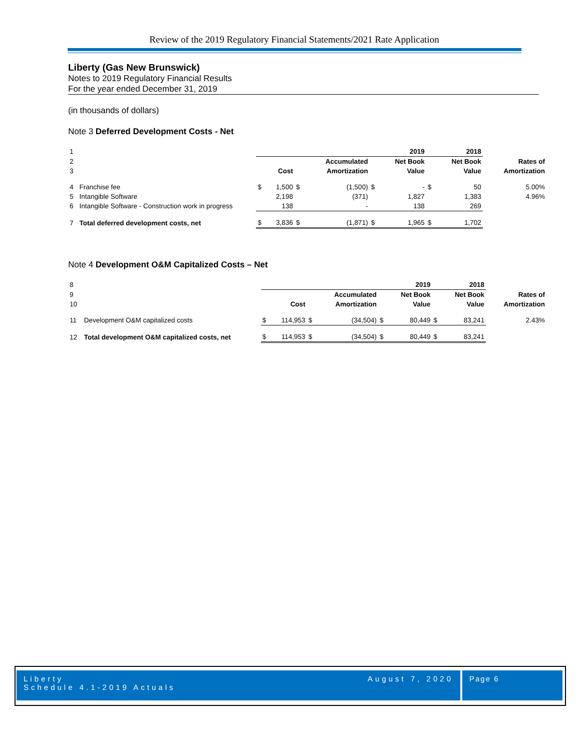Review of the 2019 Regulatory Financial Statements/2021 Rate Application
Liberty (Gas New Brunswick)
Notes to 2019 Regulatory Financial Results
For the year ended December 31, 2019
(in thousands of dollars)
Note 3 Deferred Development Costs - Net
| 1 | | | | | | | 2019 | | 2018 | |
| 2 | | | | | Accumulated | | Net Book | | Net Book | Rates of |
| 3 | | | Cost | | Amortization | | Value | | Value | Amortization |
| 4 | Franchise fee | $ | 1,500 | $ | (1,500) | $ | - | $ | 50 | 5.00% |
| 5 | Intangible Software | | 2,198 | | (371) | | 1,827 | | 1,383 | 4.96% |
| 6 | Intangible Software - Construction work in progress | | 138 | | - | | 138 | | 269 | |
| 7 | Total deferred development costs, net | $ | 3,836 | $ | (1,871) | $ | 1,965 | $ | 1,702 | |
Note 4 Development O&M Capitalized Costs – Net
| 8 | | | | | | | 2019 | | 2018 | |
| 9 | | | | | Accumulated | | Net Book | | Net Book | Rates of |
| 10 | | | Cost | | Amortization | | Value | | Value | Amortization |
| 11 | Development O&M capitalized costs | $ | 114,953 | $ | (34,504) | $ | 80,449 | $ | 83,241 | 2.43% |
| 12 | Total development O&M capitalized costs, net | $ | 114,953 | $ | (34,504) | $ | 80,449 | $ | 83,241 | |
Liberty
Schedule 4.1-2019 Actuals
August 7, 2020
Page 6